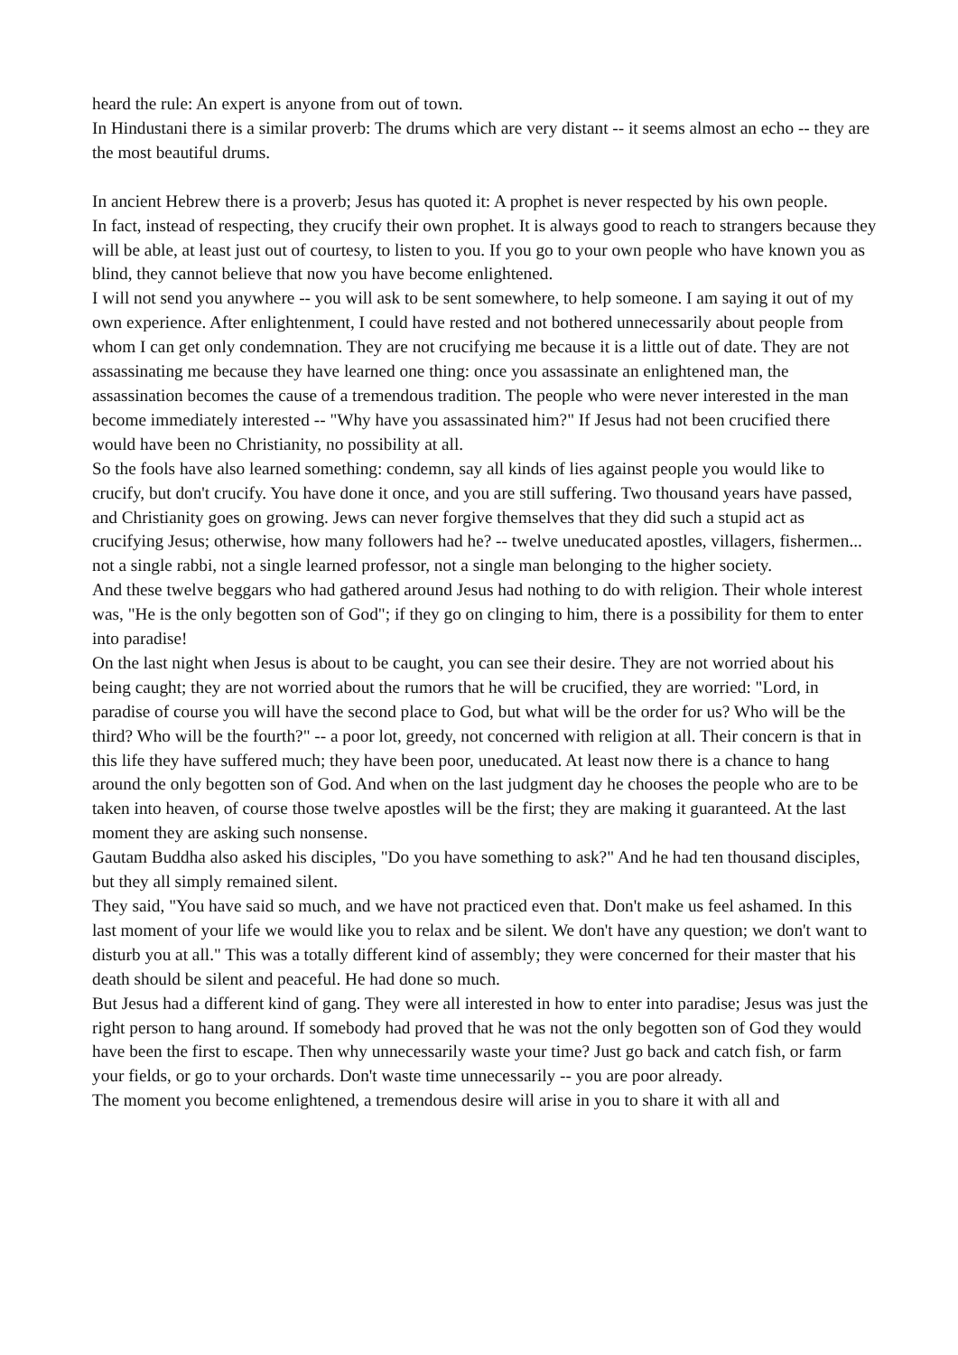heard the rule: An expert is anyone from out of town.
In Hindustani there is a similar proverb: The drums which are very distant -- it seems almost an echo -- they are the most beautiful drums.
In ancient Hebrew there is a proverb; Jesus has quoted it: A prophet is never respected by his own people.
In fact, instead of respecting, they crucify their own prophet. It is always good to reach to strangers because they will be able, at least just out of courtesy, to listen to you. If you go to your own people who have known you as blind, they cannot believe that now you have become enlightened.
I will not send you anywhere -- you will ask to be sent somewhere, to help someone. I am saying it out of my own experience. After enlightenment, I could have rested and not bothered unnecessarily about people from whom I can get only condemnation. They are not crucifying me because it is a little out of date. They are not assassinating me because they have learned one thing: once you assassinate an enlightened man, the assassination becomes the cause of a tremendous tradition. The people who were never interested in the man become immediately interested -- "Why have you assassinated him?" If Jesus had not been crucified there would have been no Christianity, no possibility at all.
So the fools have also learned something: condemn, say all kinds of lies against people you would like to crucify, but don't crucify. You have done it once, and you are still suffering. Two thousand years have passed, and Christianity goes on growing. Jews can never forgive themselves that they did such a stupid act as crucifying Jesus; otherwise, how many followers had he? -- twelve uneducated apostles, villagers, fishermen... not a single rabbi, not a single learned professor, not a single man belonging to the higher society.
And these twelve beggars who had gathered around Jesus had nothing to do with religion. Their whole interest was, "He is the only begotten son of God"; if they go on clinging to him, there is a possibility for them to enter into paradise!
On the last night when Jesus is about to be caught, you can see their desire. They are not worried about his being caught; they are not worried about the rumors that he will be crucified, they are worried: "Lord, in paradise of course you will have the second place to God, but what will be the order for us? Who will be the third? Who will be the fourth?" -- a poor lot, greedy, not concerned with religion at all. Their concern is that in this life they have suffered much; they have been poor, uneducated. At least now there is a chance to hang around the only begotten son of God. And when on the last judgment day he chooses the people who are to be taken into heaven, of course those twelve apostles will be the first; they are making it guaranteed. At the last moment they are asking such nonsense.
Gautam Buddha also asked his disciples, "Do you have something to ask?" And he had ten thousand disciples, but they all simply remained silent.
They said, "You have said so much, and we have not practiced even that. Don't make us feel ashamed. In this last moment of your life we would like you to relax and be silent. We don't have any question; we don't want to disturb you at all." This was a totally different kind of assembly; they were concerned for their master that his death should be silent and peaceful. He had done so much.
But Jesus had a different kind of gang. They were all interested in how to enter into paradise; Jesus was just the right person to hang around. If somebody had proved that he was not the only begotten son of God they would have been the first to escape. Then why unnecessarily waste your time? Just go back and catch fish, or farm your fields, or go to your orchards. Don't waste time unnecessarily -- you are poor already.
The moment you become enlightened, a tremendous desire will arise in you to share it with all and